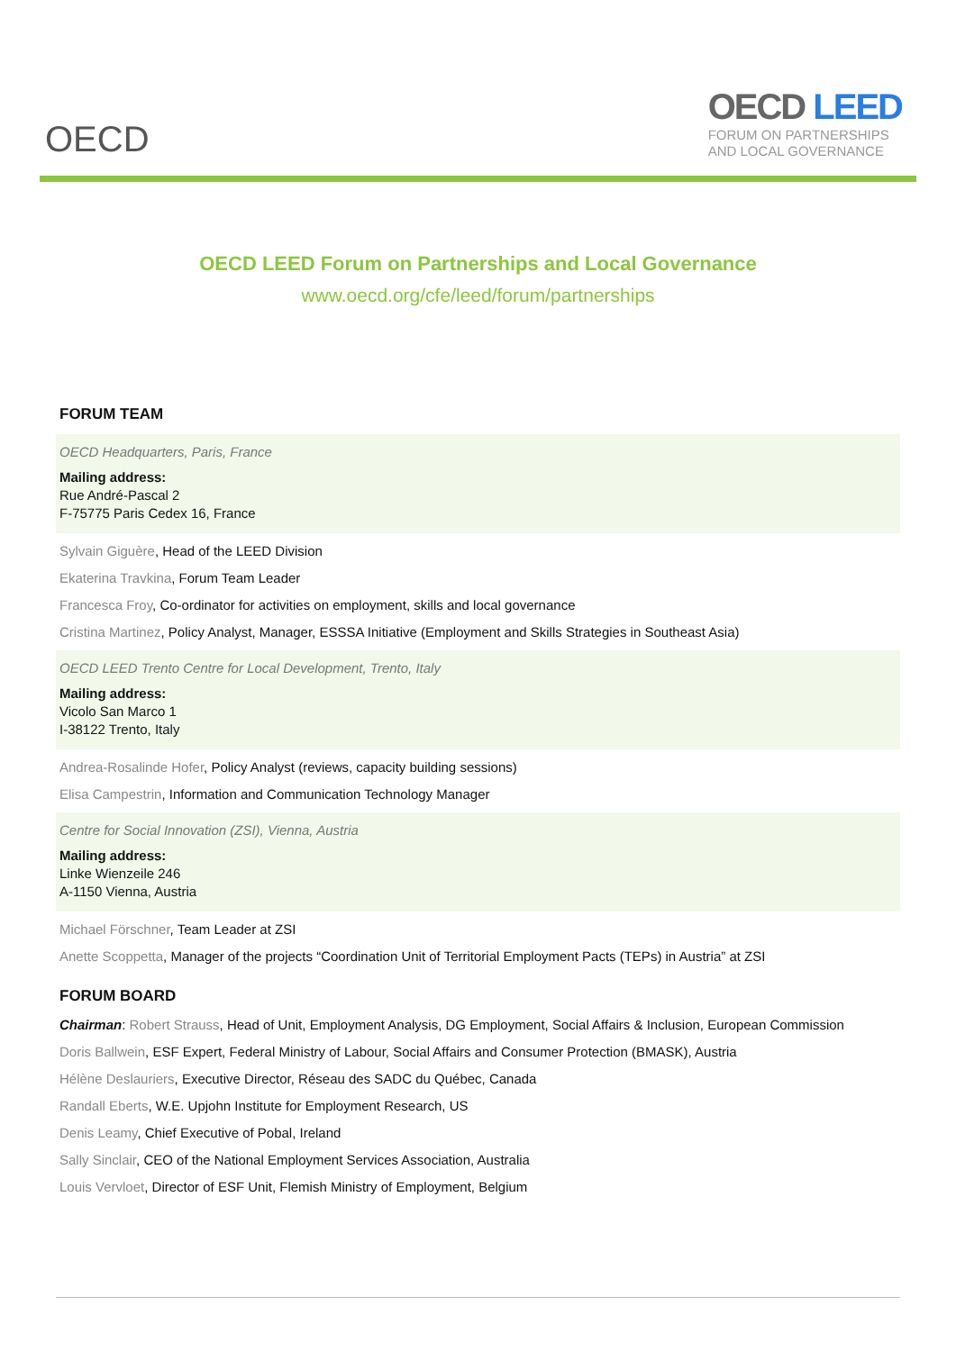OECD
OECD LEED
FORUM ON PARTNERSHIPS
AND LOCAL GOVERNANCE
OECD LEED Forum on Partnerships and Local Governance
www.oecd.org/cfe/leed/forum/partnerships
FORUM TEAM
OECD Headquarters, Paris, France
Mailing address:
Rue André-Pascal 2
F-75775 Paris Cedex 16, France
Sylvain Giguère, Head of the LEED Division
Ekaterina Travkina, Forum Team Leader
Francesca Froy, Co-ordinator for activities on employment, skills and local governance
Cristina Martinez, Policy Analyst, Manager, ESSSA Initiative (Employment and Skills Strategies in Southeast Asia)
OECD LEED Trento Centre for Local Development, Trento, Italy
Mailing address:
Vicolo San Marco 1
I-38122 Trento, Italy
Andrea-Rosalinde Hofer, Policy Analyst (reviews, capacity building sessions)
Elisa Campestrin, Information and Communication Technology Manager
Centre for Social Innovation (ZSI), Vienna, Austria
Mailing address:
Linke Wienzeile 246
A-1150 Vienna, Austria
Michael Förschner, Team Leader at ZSI
Anette Scoppetta, Manager of the projects “Coordination Unit of Territorial Employment Pacts (TEPs) in Austria” at ZSI
FORUM BOARD
Chairman: Robert Strauss, Head of Unit, Employment Analysis, DG Employment, Social Affairs & Inclusion, European Commission
Doris Ballwein, ESF Expert, Federal Ministry of Labour, Social Affairs and Consumer Protection (BMASK), Austria
Hélène Deslauriers, Executive Director, Réseau des SADC du Québec, Canada
Randall Eberts, W.E. Upjohn Institute for Employment Research, US
Denis Leamy, Chief Executive of Pobal, Ireland
Sally Sinclair, CEO of the National Employment Services Association, Australia
Louis Vervloet, Director of ESF Unit, Flemish Ministry of Employment, Belgium